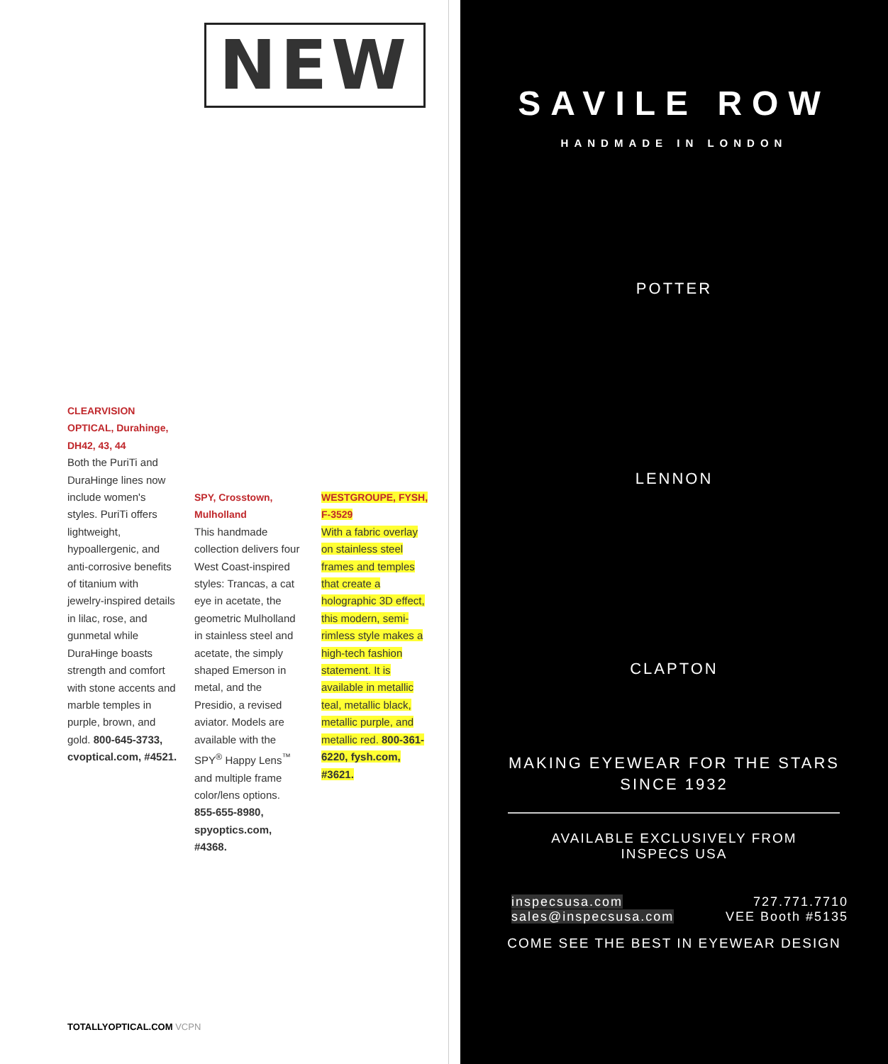NEW
CLEARVISION OPTICAL, Durahinge, DH42, 43, 44
Both the PuriTi and DuraHinge lines now include women's styles. PuriTi offers lightweight, hypoallergenic, and anti-corrosive benefits of titanium with jewelry-inspired details in lilac, rose, and gunmetal while DuraHinge boasts strength and comfort with stone accents and marble temples in purple, brown, and gold. 800-645-3733, cvoptical.com, #4521.
SPY, Crosstown, Mulholland
This handmade collection delivers four West Coast-inspired styles: Trancas, a cat eye in acetate, the geometric Mulholland in stainless steel and acetate, the simply shaped Emerson in metal, and the Presidio, a revised aviator. Models are available with the SPY<sup>®</sup> Happy Lens<sup>™</sup> and multiple frame color/lens options. 855-655-8980, spyoptics.com, #4368.
WESTGROUPE, FYSH, F-3529
With a fabric overlay on stainless steel frames and temples that create a holographic 3D effect, this modern, semi-rimless style makes a high-tech fashion statement. It is available in metallic teal, metallic black, metallic purple, and metallic red. 800-361-6220, fysh.com, #3621.
TOTALLYOPTICAL.COM VCPN
SAVILE ROW
HANDMADE IN LONDON
POTTER
LENNON
CLAPTON
MAKING EYEWEAR FOR THE STARS
SINCE 1932
AVAILABLE EXCLUSIVELY FROM
INSPECS USA
inspecsusa.com
sales@inspecsusa.com
727.771.7710
VEE Booth #5135
COME SEE THE BEST IN EYEWEAR DESIGN